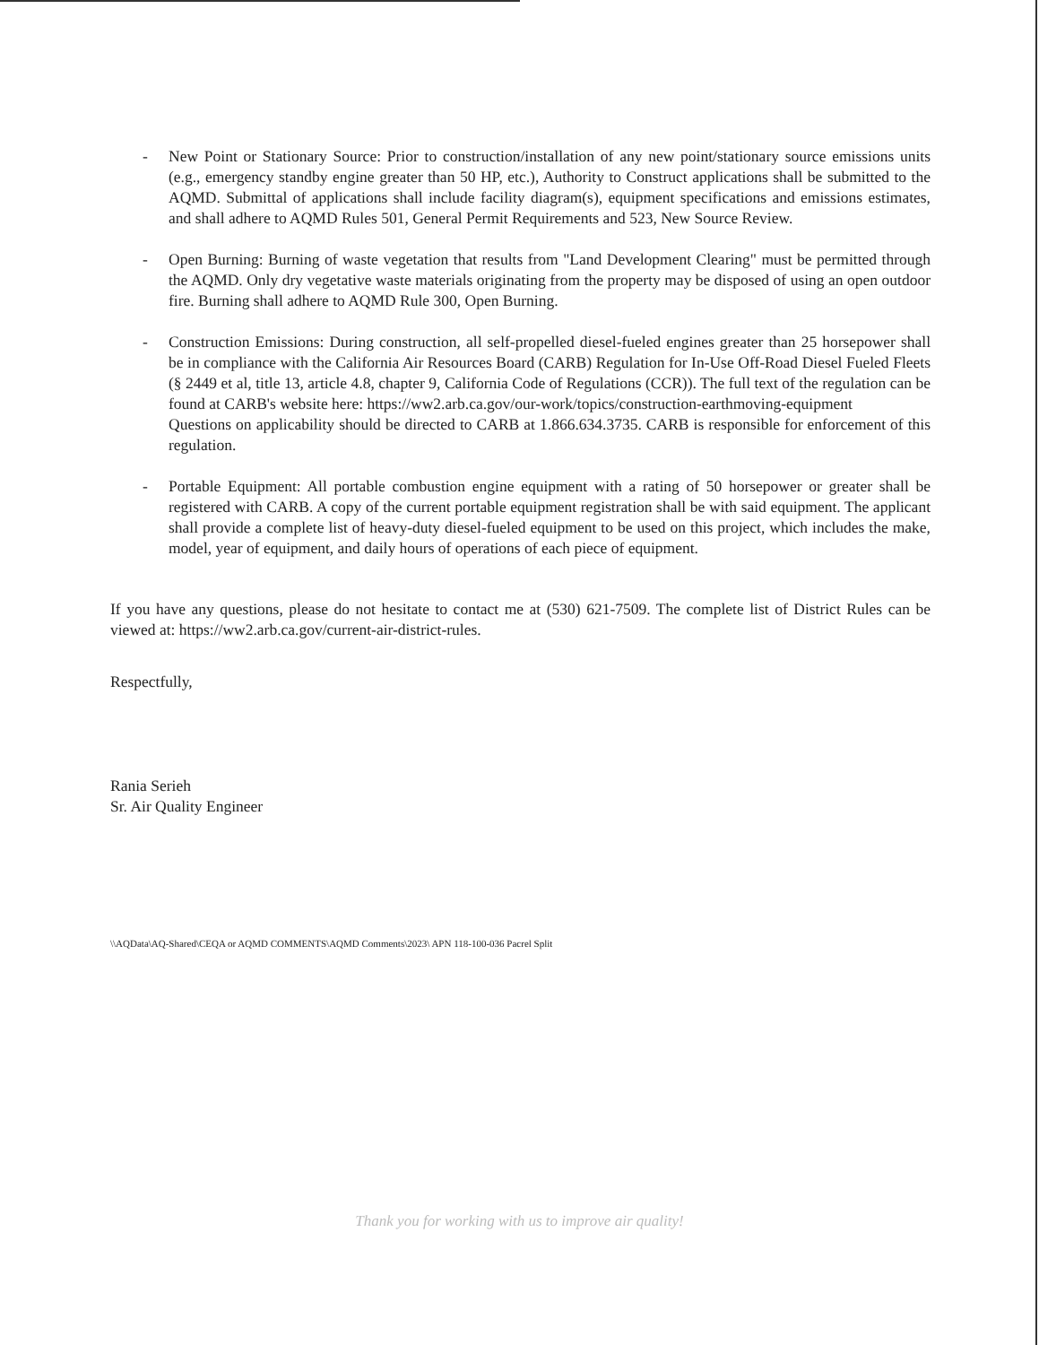- New Point or Stationary Source: Prior to construction/installation of any new point/stationary source emissions units (e.g., emergency standby engine greater than 50 HP, etc.), Authority to Construct applications shall be submitted to the AQMD. Submittal of applications shall include facility diagram(s), equipment specifications and emissions estimates, and shall adhere to AQMD Rules 501, General Permit Requirements and 523, New Source Review.
- Open Burning: Burning of waste vegetation that results from "Land Development Clearing" must be permitted through the AQMD. Only dry vegetative waste materials originating from the property may be disposed of using an open outdoor fire. Burning shall adhere to AQMD Rule 300, Open Burning.
- Construction Emissions: During construction, all self-propelled diesel-fueled engines greater than 25 horsepower shall be in compliance with the California Air Resources Board (CARB) Regulation for In-Use Off-Road Diesel Fueled Fleets (§ 2449 et al, title 13, article 4.8, chapter 9, California Code of Regulations (CCR)). The full text of the regulation can be found at CARB's website here: https://ww2.arb.ca.gov/our-work/topics/construction-earthmoving-equipment
Questions on applicability should be directed to CARB at 1.866.634.3735. CARB is responsible for enforcement of this regulation.
- Portable Equipment: All portable combustion engine equipment with a rating of 50 horsepower or greater shall be registered with CARB. A copy of the current portable equipment registration shall be with said equipment. The applicant shall provide a complete list of heavy-duty diesel-fueled equipment to be used on this project, which includes the make, model, year of equipment, and daily hours of operations of each piece of equipment.
If you have any questions, please do not hesitate to contact me at (530) 621-7509. The complete list of District Rules can be viewed at: https://ww2.arb.ca.gov/current-air-district-rules.
Respectfully,
​
Rania Serieh
Sr. Air Quality Engineer
\\AQData\AQ-Shared\CEQA or AQMD COMMENTS\AQMD Comments\2023\ APN 118-100-036 Pacrel Split
Thank you for working with us to improve air quality!